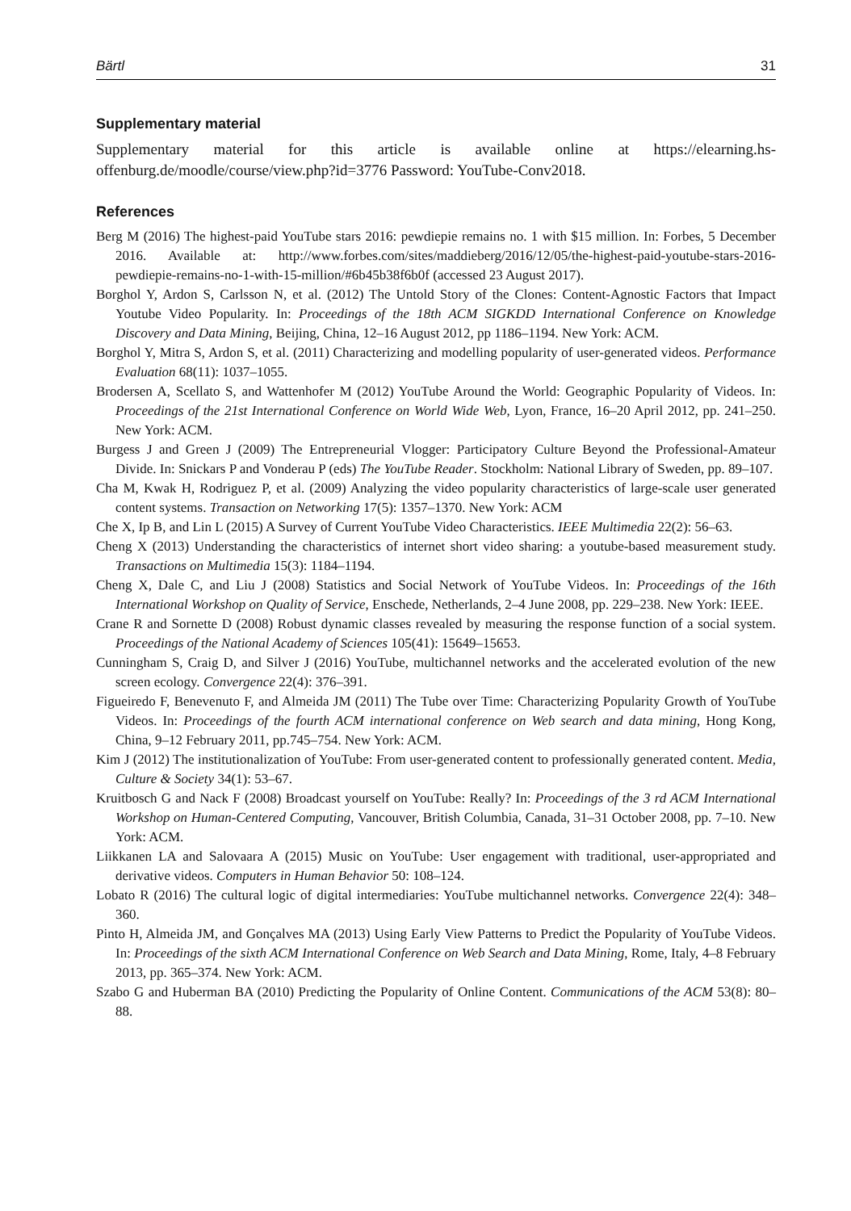Bärtl 31
Supplementary material
Supplementary material for this article is available online at https://elearning.hs-offenburg.de/moodle/course/view.php?id=3776 Password: YouTube-Conv2018.
References
Berg M (2016) The highest-paid YouTube stars 2016: pewdiepie remains no. 1 with $15 million. In: Forbes, 5 December 2016. Available at: http://www.forbes.com/sites/maddieberg/2016/12/05/the-highest-paid-youtube-stars-2016-pewdiepie-remains-no-1-with-15-million/#6b45b38f6b0f (accessed 23 August 2017).
Borghol Y, Ardon S, Carlsson N, et al. (2012) The Untold Story of the Clones: Content-Agnostic Factors that Impact Youtube Video Popularity. In: Proceedings of the 18th ACM SIGKDD International Conference on Knowledge Discovery and Data Mining, Beijing, China, 12–16 August 2012, pp 1186–1194. New York: ACM.
Borghol Y, Mitra S, Ardon S, et al. (2011) Characterizing and modelling popularity of user-generated videos. Performance Evaluation 68(11): 1037–1055.
Brodersen A, Scellato S, and Wattenhofer M (2012) YouTube Around the World: Geographic Popularity of Videos. In: Proceedings of the 21st International Conference on World Wide Web, Lyon, France, 16–20 April 2012, pp. 241–250. New York: ACM.
Burgess J and Green J (2009) The Entrepreneurial Vlogger: Participatory Culture Beyond the Professional-Amateur Divide. In: Snickars P and Vonderau P (eds) The YouTube Reader. Stockholm: National Library of Sweden, pp. 89–107.
Cha M, Kwak H, Rodriguez P, et al. (2009) Analyzing the video popularity characteristics of large-scale user generated content systems. Transaction on Networking 17(5): 1357–1370. New York: ACM
Che X, Ip B, and Lin L (2015) A Survey of Current YouTube Video Characteristics. IEEE Multimedia 22(2): 56–63.
Cheng X (2013) Understanding the characteristics of internet short video sharing: a youtube-based measurement study. Transactions on Multimedia 15(3): 1184–1194.
Cheng X, Dale C, and Liu J (2008) Statistics and Social Network of YouTube Videos. In: Proceedings of the 16th International Workshop on Quality of Service, Enschede, Netherlands, 2–4 June 2008, pp. 229–238. New York: IEEE.
Crane R and Sornette D (2008) Robust dynamic classes revealed by measuring the response function of a social system. Proceedings of the National Academy of Sciences 105(41): 15649–15653.
Cunningham S, Craig D, and Silver J (2016) YouTube, multichannel networks and the accelerated evolution of the new screen ecology. Convergence 22(4): 376–391.
Figueiredo F, Benevenuto F, and Almeida JM (2011) The Tube over Time: Characterizing Popularity Growth of YouTube Videos. In: Proceedings of the fourth ACM international conference on Web search and data mining, Hong Kong, China, 9–12 February 2011, pp.745–754. New York: ACM.
Kim J (2012) The institutionalization of YouTube: From user-generated content to professionally generated content. Media, Culture & Society 34(1): 53–67.
Kruitbosch G and Nack F (2008) Broadcast yourself on YouTube: Really? In: Proceedings of the 3 rd ACM International Workshop on Human-Centered Computing, Vancouver, British Columbia, Canada, 31–31 October 2008, pp. 7–10. New York: ACM.
Liikkanen LA and Salovaara A (2015) Music on YouTube: User engagement with traditional, user-appropriated and derivative videos. Computers in Human Behavior 50: 108–124.
Lobato R (2016) The cultural logic of digital intermediaries: YouTube multichannel networks. Convergence 22(4): 348–360.
Pinto H, Almeida JM, and Gonçalves MA (2013) Using Early View Patterns to Predict the Popularity of YouTube Videos. In: Proceedings of the sixth ACM International Conference on Web Search and Data Mining, Rome, Italy, 4–8 February 2013, pp. 365–374. New York: ACM.
Szabo G and Huberman BA (2010) Predicting the Popularity of Online Content. Communications of the ACM 53(8): 80–88.